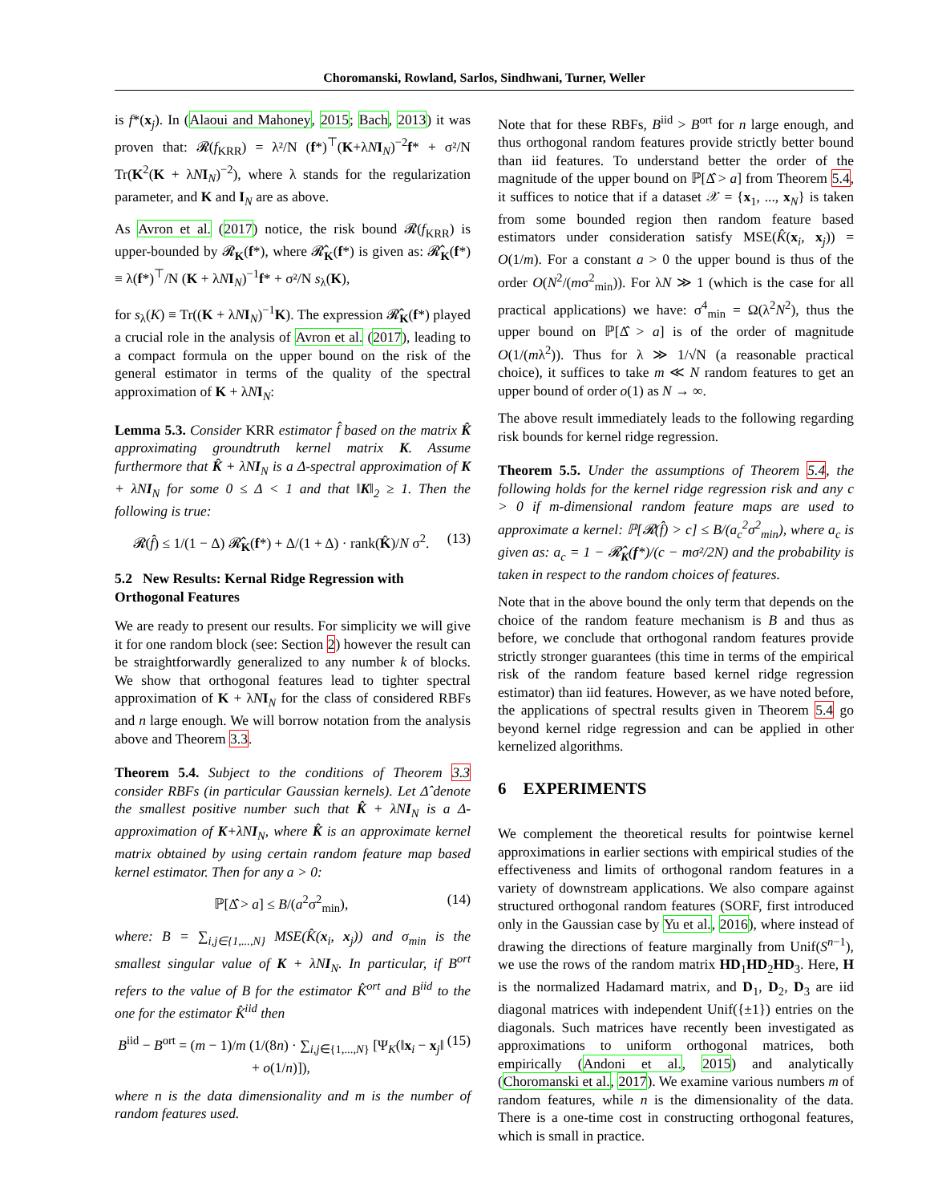Choromanski, Rowland, Sarlos, Sindhwani, Turner, Weller
is f*(x<sub>j</sub>). In (Alaoui and Mahoney, 2015; Bach, 2013) it was proven that: 𝓡(f<sub>KRR</sub>) = λ²/N (f*)<sup>⊤</sup>(K+λNI<sub>N</sub>)<sup>−2</sup>f* + σ²/N Tr(K<sup>2</sup>(K + λNI<sub>N</sub>)<sup>−2</sup>), where λ stands for the regularization parameter, and K and I<sub>N</sub> are as above.
As Avron et al. (2017) notice, the risk bound 𝓡(f<sub>KRR</sub>) is upper-bounded by 𝓡<sub>K</sub>(f*), where 𝓡̂<sub>K</sub>(f*) is given as: 𝓡̂<sub>K</sub>(f*) ≡ λ(f*)<sup>⊤</sup>/N (K + λNI<sub>N</sub>)<sup>−1</sup>f* + σ²/N s<sub>λ</sub>(K),
for s<sub>λ</sub>(K) ≡ Tr((K + λNI<sub>N</sub>)<sup>−1</sup>K). The expression 𝓡̂<sub>K</sub>(f*) played a crucial role in the analysis of Avron et al. (2017), leading to a compact formula on the upper bound on the risk of the general estimator in terms of the quality of the spectral approximation of K + λNI<sub>N</sub>:
Lemma 5.3. Consider KRR estimator f̂ based on the matrix K̂ approximating groundtruth kernel matrix K. Assume furthermore that K̂ + λNI<sub>N</sub> is a Δ-spectral approximation of K + λNI<sub>N</sub> for some 0 ≤ Δ < 1 and that ‖K‖<sub>2</sub> ≥ 1. Then the following is true:
𝓡(f̂) ≤ 1/(1 − Δ) 𝓡̂<sub>K</sub>(f*) + Δ/(1 + Δ) · rank(K̂)/N σ<sup>2</sup>. (13)
5.2 New Results: Kernal Ridge Regression with Orthogonal Features
We are ready to present our results. For simplicity we will give it for one random block (see: Section 2) however the result can be straightforwardly generalized to any number k of blocks. We show that orthogonal features lead to tighter spectral approximation of K + λNI<sub>N</sub> for the class of considered RBFs and n large enough. We will borrow notation from the analysis above and Theorem 3.3.
Theorem 5.4. Subject to the conditions of Theorem 3.3 consider RBFs (in particular Gaussian kernels). Let Δ̂ denote the smallest positive number such that K̂ + λNI<sub>N</sub> is a Δ-approximation of K+λNI<sub>N</sub>, where K̂ is an approximate kernel matrix obtained by using certain random feature map based kernel estimator. Then for any a > 0:
ℙ[Δ̂ > a] ≤ B/(a<sup>2</sup>σ<sup>2</sup><sub>min</sub>), (14)
where: B = ∑<sub>i,j∈{1,...,N}</sub> MSE(K̂(x<sub>i</sub>, x<sub>j</sub>)) and σ<sub>min</sub> is the smallest singular value of K + λNI<sub>N</sub>. In particular, if B<sup>ort</sup> refers to the value of B for the estimator K̂<sup>ort</sup> and B<sup>iid</sup> to the one for the estimator K̂<sup>iid</sup> then
B<sup>iid</sup> − B<sup>ort</sup> = (m − 1)/m (1/(8n) · ∑<sub>i,j∈{1,...,N}</sub> [Ψ<sub>K</sub>(‖x<sub>i</sub> − x<sub>j</sub>‖ + o(1/n)]), (15)
where n is the data dimensionality and m is the number of random features used.
Note that for these RBFs, B<sup>iid</sup> > B<sup>ort</sup> for n large enough, and thus orthogonal random features provide strictly better bound than iid features. To understand better the order of the magnitude of the upper bound on ℙ[Δ̂ > a] from Theorem 5.4, it suffices to notice that if a dataset 𝒳 = {x<sub>1</sub>, ..., x<sub>N</sub>} is taken from some bounded region then random feature based estimators under consideration satisfy MSE(K̂(x<sub>i</sub>, x<sub>j</sub>)) = O(1/m). For a constant a > 0 the upper bound is thus of the order O(N<sup>2</sup>/(mσ<sup>2</sup><sub>min</sub>)). For λN ≫ 1 (which is the case for all practical applications) we have: σ<sup>4</sup><sub>min</sub> = Ω(λ<sup>2</sup>N<sup>2</sup>), thus the upper bound on ℙ[Δ̂ > a] is of the order of magnitude O(1/(mλ<sup>2</sup>)). Thus for λ ≫ 1/√N (a reasonable practical choice), it suffices to take m ≪ N random features to get an upper bound of order o(1) as N → ∞.
The above result immediately leads to the following regarding risk bounds for kernel ridge regression.
Theorem 5.5. Under the assumptions of Theorem 5.4, the following holds for the kernel ridge regression risk and any c > 0 if m-dimensional random feature maps are used to approximate a kernel: ℙ[𝓡(f̂) > c] ≤ B/(a<sub>c</sub><sup>2</sup>σ<sup>2</sup><sub>min</sub>), where a<sub>c</sub> is given as: a<sub>c</sub> = 1 − 𝓡̂<sub>K</sub>(f*)/(c − mσ²/2N) and the probability is taken in respect to the random choices of features.
Note that in the above bound the only term that depends on the choice of the random feature mechanism is B and thus as before, we conclude that orthogonal random features provide strictly stronger guarantees (this time in terms of the empirical risk of the random feature based kernel ridge regression estimator) than iid features. However, as we have noted before, the applications of spectral results given in Theorem 5.4 go beyond kernel ridge regression and can be applied in other kernelized algorithms.
6 EXPERIMENTS
We complement the theoretical results for pointwise kernel approximations in earlier sections with empirical studies of the effectiveness and limits of orthogonal random features in a variety of downstream applications. We also compare against structured orthogonal random features (SORF, first introduced only in the Gaussian case by Yu et al., 2016), where instead of drawing the directions of feature marginally from Unif(S<sup>n−1</sup>), we use the rows of the random matrix HD<sub>1</sub>HD<sub>2</sub>HD<sub>3</sub>. Here, H is the normalized Hadamard matrix, and D<sub>1</sub>, D<sub>2</sub>, D<sub>3</sub> are iid diagonal matrices with independent Unif({±1}) entries on the diagonals. Such matrices have recently been investigated as approximations to uniform orthogonal matrices, both empirically (Andoni et al., 2015) and analytically (Choromanski et al., 2017). We examine various numbers m of random features, while n is the dimensionality of the data. There is a one-time cost in constructing orthogonal features, which is small in practice.